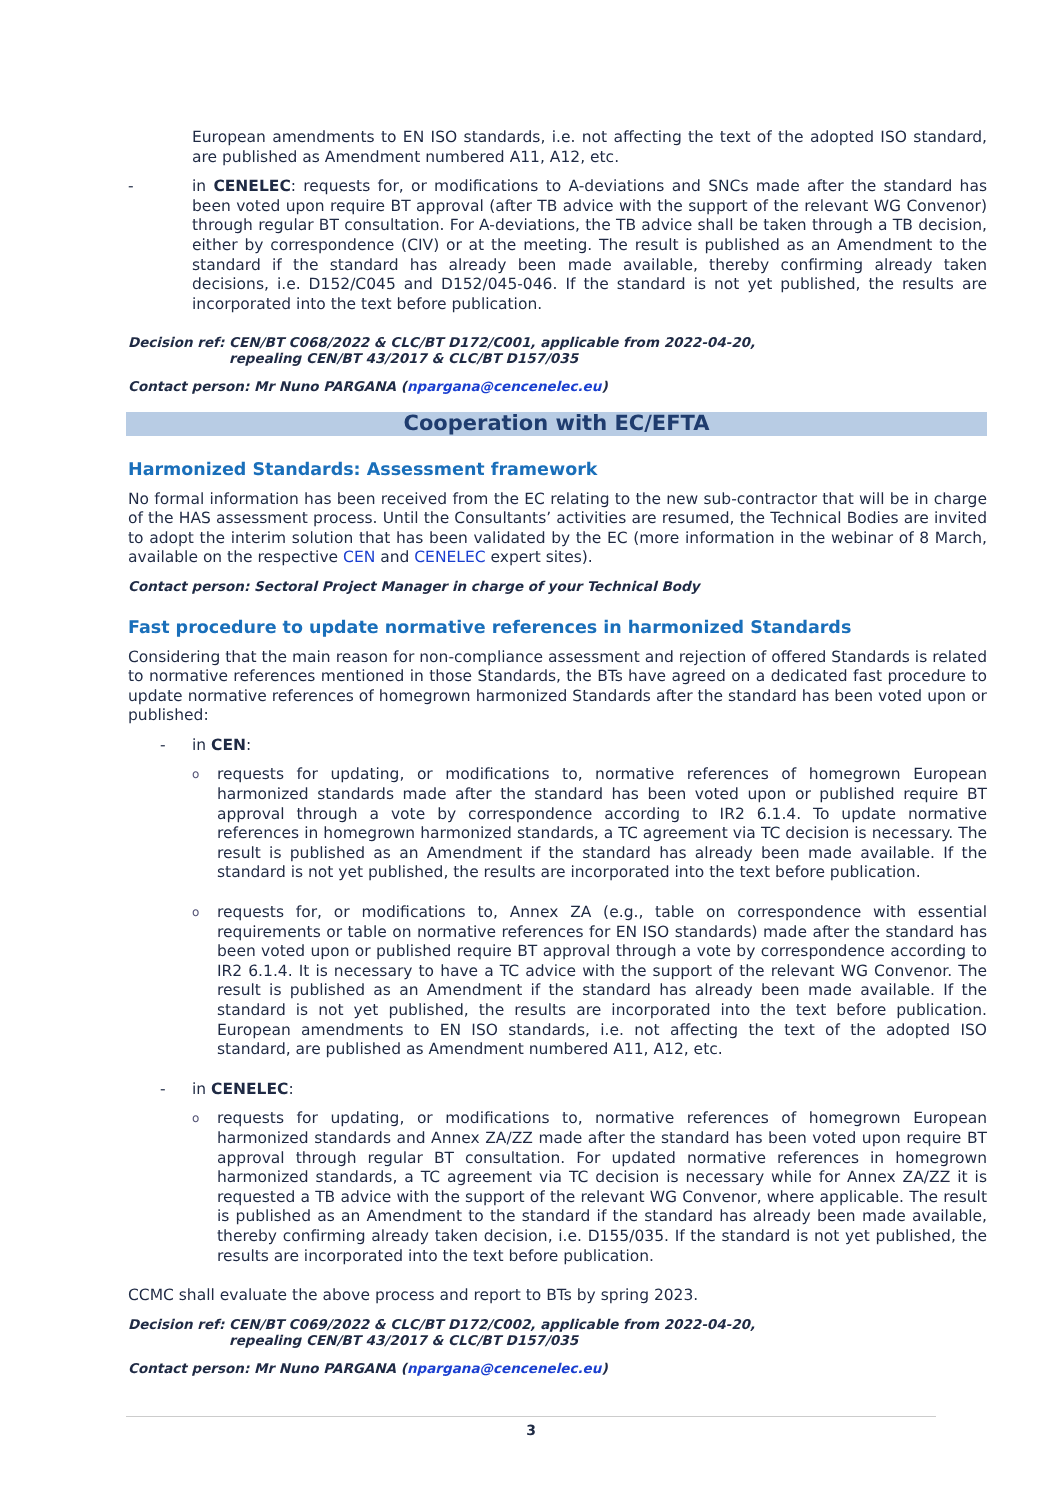European amendments to EN ISO standards, i.e. not affecting the text of the adopted ISO standard, are published as Amendment numbered A11, A12, etc.
- in CENELEC: requests for, or modifications to A-deviations and SNCs made after the standard has been voted upon require BT approval (after TB advice with the support of the relevant WG Convenor) through regular BT consultation. For A-deviations, the TB advice shall be taken through a TB decision, either by correspondence (CIV) or at the meeting. The result is published as an Amendment to the standard if the standard has already been made available, thereby confirming already taken decisions, i.e. D152/C045 and D152/045-046. If the standard is not yet published, the results are incorporated into the text before publication.
Decision ref: CEN/BT C068/2022 & CLC/BT D172/C001, applicable from 2022-04-20,
repealing CEN/BT 43/2017 & CLC/BT D157/035
Contact person: Mr Nuno PARGANA (npargana@cencenelec.eu)
Cooperation with EC/EFTA
Harmonized Standards: Assessment framework
No formal information has been received from the EC relating to the new sub-contractor that will be in charge of the HAS assessment process. Until the Consultants’ activities are resumed, the Technical Bodies are invited to adopt the interim solution that has been validated by the EC (more information in the webinar of 8 March, available on the respective CEN and CENELEC expert sites).
Contact person: Sectoral Project Manager in charge of your Technical Body
Fast procedure to update normative references in harmonized Standards
Considering that the main reason for non-compliance assessment and rejection of offered Standards is related to normative references mentioned in those Standards, the BTs have agreed on a dedicated fast procedure to update normative references of homegrown harmonized Standards after the standard has been voted upon or published:
- in CEN:
o
requests for updating, or modifications to, normative references of homegrown European harmonized standards made after the standard has been voted upon or published require BT approval through a vote by correspondence according to IR2 6.1.4. To update normative references in homegrown harmonized standards, a TC agreement via TC decision is necessary. The result is published as an Amendment if the standard has already been made available. If the standard is not yet published, the results are incorporated into the text before publication.
o
requests for, or modifications to, Annex ZA (e.g., table on correspondence with essential requirements or table on normative references for EN ISO standards) made after the standard has been voted upon or published require BT approval through a vote by correspondence according to IR2 6.1.4. It is necessary to have a TC advice with the support of the relevant WG Convenor. The result is published as an Amendment if the standard has already been made available. If the standard is not yet published, the results are incorporated into the text before publication. European amendments to EN ISO standards, i.e. not affecting the text of the adopted ISO standard, are published as Amendment numbered A11, A12, etc.
- in CENELEC:
o
requests for updating, or modifications to, normative references of homegrown European harmonized standards and Annex ZA/ZZ made after the standard has been voted upon require BT approval through regular BT consultation. For updated normative references in homegrown harmonized standards, a TC agreement via TC decision is necessary while for Annex ZA/ZZ it is requested a TB advice with the support of the relevant WG Convenor, where applicable. The result is published as an Amendment to the standard if the standard has already been made available, thereby confirming already taken decision, i.e. D155/035. If the standard is not yet published, the results are incorporated into the text before publication.
CCMC shall evaluate the above process and report to BTs by spring 2023.
Decision ref: CEN/BT C069/2022 & CLC/BT D172/C002, applicable from 2022-04-20,
repealing CEN/BT 43/2017 & CLC/BT D157/035
Contact person: Mr Nuno PARGANA (npargana@cencenelec.eu)
3